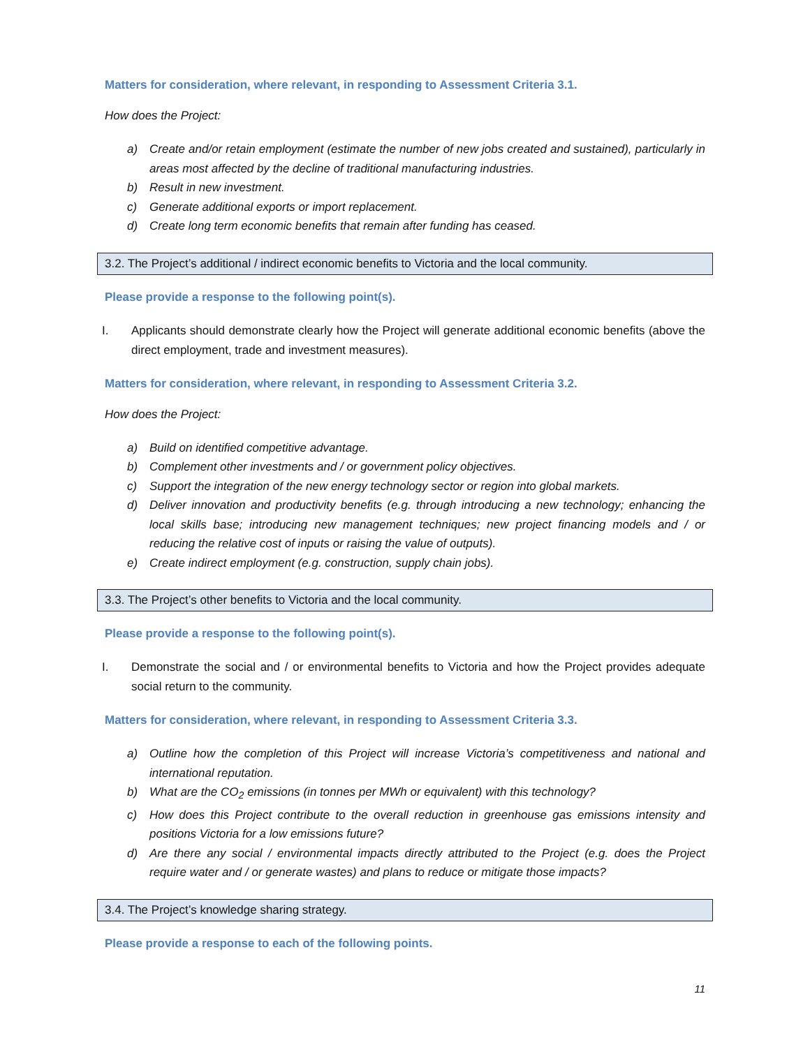Matters for consideration, where relevant, in responding to Assessment Criteria 3.1.
How does the Project:
a) Create and/or retain employment (estimate the number of new jobs created and sustained), particularly in areas most affected by the decline of traditional manufacturing industries.
b) Result in new investment.
c) Generate additional exports or import replacement.
d) Create long term economic benefits that remain after funding has ceased.
3.2. The Project’s additional / indirect economic benefits to Victoria and the local community.
Please provide a response to the following point(s).
I. Applicants should demonstrate clearly how the Project will generate additional economic benefits (above the direct employment, trade and investment measures).
Matters for consideration, where relevant, in responding to Assessment Criteria 3.2.
How does the Project:
a) Build on identified competitive advantage.
b) Complement other investments and / or government policy objectives.
c) Support the integration of the new energy technology sector or region into global markets.
d) Deliver innovation and productivity benefits (e.g. through introducing a new technology; enhancing the local skills base; introducing new management techniques; new project financing models and / or reducing the relative cost of inputs or raising the value of outputs).
e) Create indirect employment (e.g. construction, supply chain jobs).
3.3. The Project’s other benefits to Victoria and the local community.
Please provide a response to the following point(s).
I. Demonstrate the social and / or environmental benefits to Victoria and how the Project provides adequate social return to the community.
Matters for consideration, where relevant, in responding to Assessment Criteria 3.3.
a) Outline how the completion of this Project will increase Victoria’s competitiveness and national and international reputation.
b) What are the CO<sub>2</sub> emissions (in tonnes per MWh or equivalent) with this technology?
c) How does this Project contribute to the overall reduction in greenhouse gas emissions intensity and positions Victoria for a low emissions future?
d) Are there any social / environmental impacts directly attributed to the Project (e.g. does the Project require water and / or generate wastes) and plans to reduce or mitigate those impacts?
3.4. The Project’s knowledge sharing strategy.
Please provide a response to each of the following points.
11